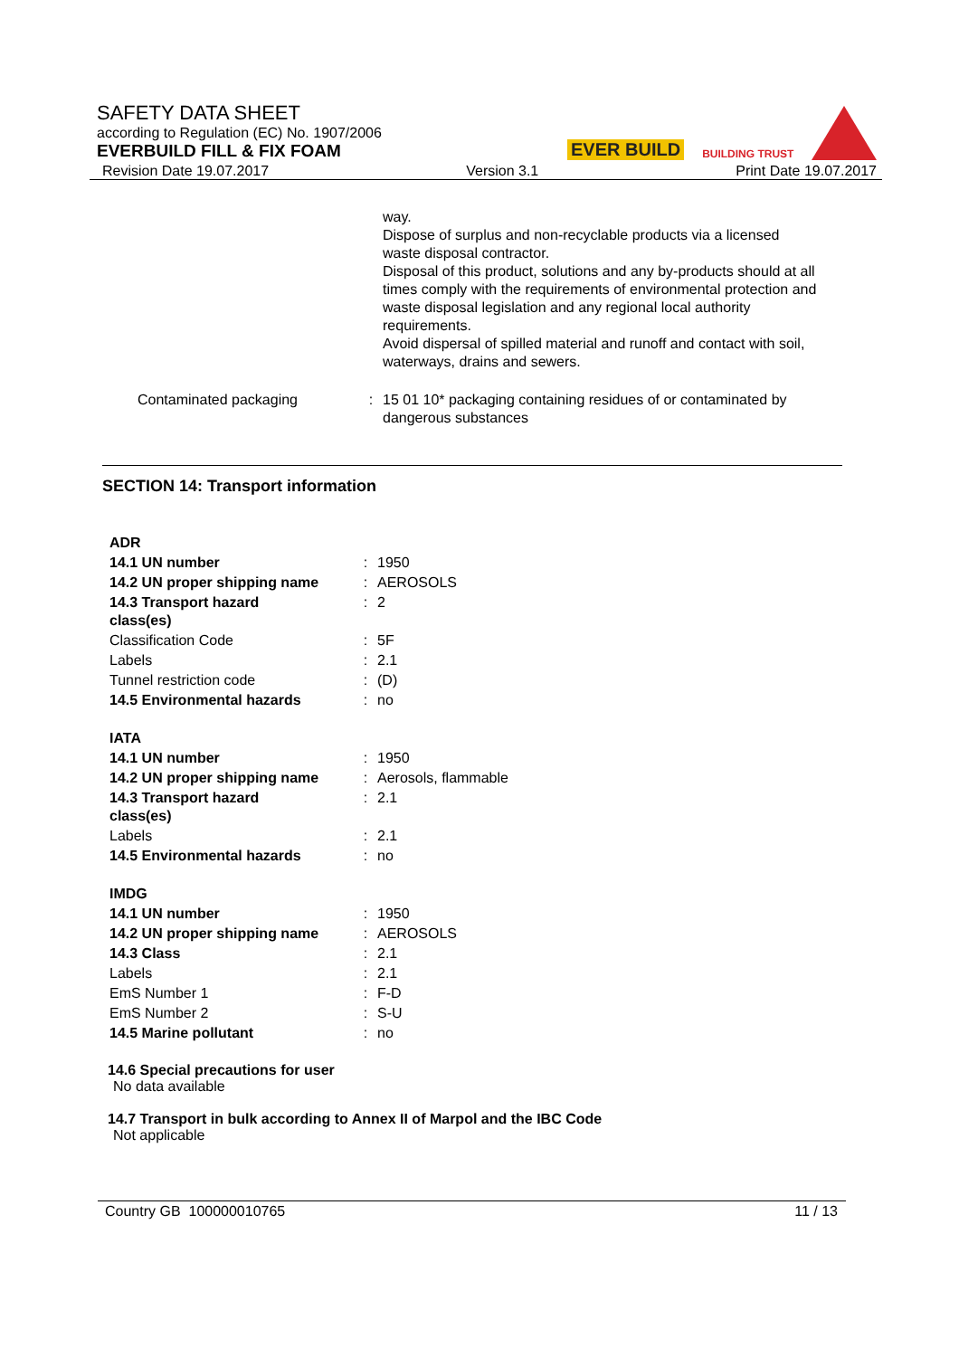SAFETY DATA SHEET
according to Regulation (EC) No. 1907/2006
EVERBUILD FILL & FIX FOAM
EVER BUILD BUILDING TRUST
Revision Date 19.07.2017 Version 3.1 Print Date 19.07.2017
| | | way. Dispose of surplus and non-recyclable products via a licensed waste disposal contractor. Disposal of this product, solutions and any by-products should at all times comply with the requirements of environmental protection and waste disposal legislation and any regional local authority requirements. Avoid dispersal of spilled material and runoff and contact with soil, waterways, drains and sewers. |
| Contaminated packaging | : | 15 01 10* packaging containing residues of or contaminated by dangerous substances |
SECTION 14: Transport information
| ADR | | |
| 14.1 UN number | : | 1950 |
| 14.2 UN proper shipping name | : | AEROSOLS |
| 14.3 Transport hazard class(es) | : | 2 |
| Classification Code | : | 5F |
| Labels | : | 2.1 |
| Tunnel restriction code | : | (D) |
| 14.5 Environmental hazards | : | no |
| IATA | | |
| 14.1 UN number | : | 1950 |
| 14.2 UN proper shipping name | : | Aerosols, flammable |
| 14.3 Transport hazard class(es) | : | 2.1 |
| Labels | : | 2.1 |
| 14.5 Environmental hazards | : | no |
| IMDG | | |
| 14.1 UN number | : | 1950 |
| 14.2 UN proper shipping name | : | AEROSOLS |
| 14.3 Class | : | 2.1 |
| Labels | : | 2.1 |
| EmS Number 1 | : | F-D |
| EmS Number 2 | : | S-U |
| 14.5 Marine pollutant | : | no |
14.6 Special precautions for user
No data available
14.7 Transport in bulk according to Annex II of Marpol and the IBC Code
Not applicable
Country GB 100000010765 11 / 13